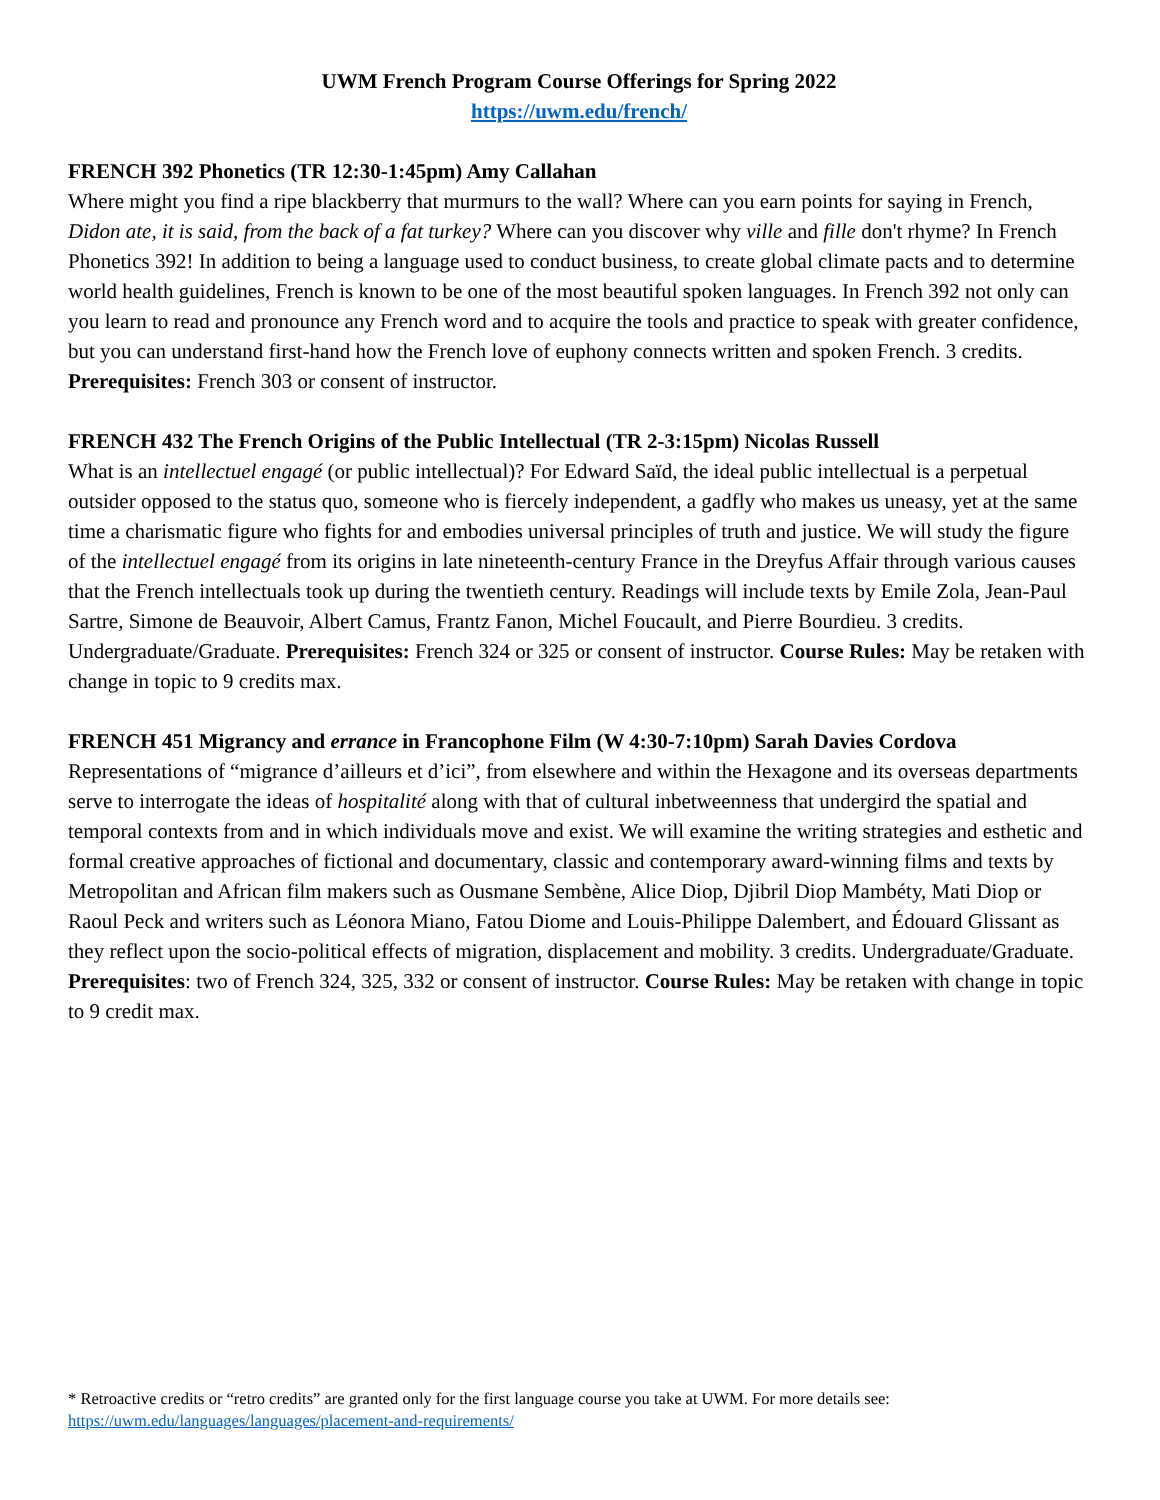UWM French Program Course Offerings for Spring 2022
https://uwm.edu/french/
FRENCH 392 Phonetics (TR 12:30-1:45pm) Amy Callahan
Where might you find a ripe blackberry that murmurs to the wall? Where can you earn points for saying in French, Didon ate, it is said, from the back of a fat turkey? Where can you discover why ville and fille don't rhyme? In French Phonetics 392! In addition to being a language used to conduct business, to create global climate pacts and to determine world health guidelines, French is known to be one of the most beautiful spoken languages. In French 392 not only can you learn to read and pronounce any French word and to acquire the tools and practice to speak with greater confidence, but you can understand first-hand how the French love of euphony connects written and spoken French. 3 credits. Prerequisites: French 303 or consent of instructor.
FRENCH 432 The French Origins of the Public Intellectual (TR 2-3:15pm) Nicolas Russell
What is an intellectuel engagé (or public intellectual)? For Edward Saïd, the ideal public intellectual is a perpetual outsider opposed to the status quo, someone who is fiercely independent, a gadfly who makes us uneasy, yet at the same time a charismatic figure who fights for and embodies universal principles of truth and justice. We will study the figure of the intellectuel engagé from its origins in late nineteenth-century France in the Dreyfus Affair through various causes that the French intellectuals took up during the twentieth century. Readings will include texts by Emile Zola, Jean-Paul Sartre, Simone de Beauvoir, Albert Camus, Frantz Fanon, Michel Foucault, and Pierre Bourdieu. 3 credits. Undergraduate/Graduate. Prerequisites: French 324 or 325 or consent of instructor. Course Rules: May be retaken with change in topic to 9 credits max.
FRENCH 451 Migrancy and errance in Francophone Film (W 4:30-7:10pm) Sarah Davies Cordova
Representations of “migrance d’ailleurs et d’ici”, from elsewhere and within the Hexagone and its overseas departments serve to interrogate the ideas of hospitalité along with that of cultural inbetweenness that undergird the spatial and temporal contexts from and in which individuals move and exist. We will examine the writing strategies and esthetic and formal creative approaches of fictional and documentary, classic and contemporary award-winning films and texts by Metropolitan and African film makers such as Ousmane Sembène, Alice Diop, Djibril Diop Mambéty, Mati Diop or Raoul Peck and writers such as Léonora Miano, Fatou Diome and Louis-Philippe Dalembert, and Édouard Glissant as they reflect upon the socio-political effects of migration, displacement and mobility. 3 credits. Undergraduate/Graduate. Prerequisites: two of French 324, 325, 332 or consent of instructor. Course Rules: May be retaken with change in topic to 9 credit max.
* Retroactive credits or “retro credits” are granted only for the first language course you take at UWM. For more details see:
https://uwm.edu/languages/languages/placement-and-requirements/